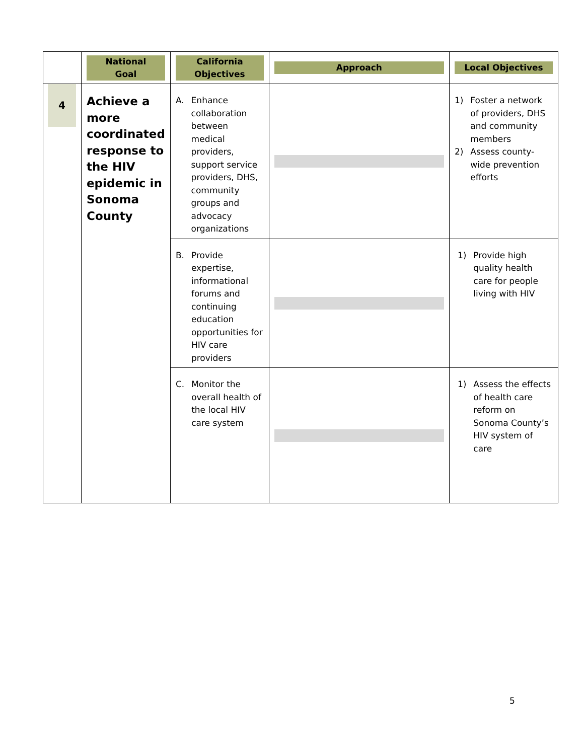| | National Goal | California Objectives | Approach | Local Objectives |
| --- | --- | --- | --- | --- |
| 4 | Achieve a more coordinated response to the HIV epidemic in Sonoma County | A. Enhance collaboration between medical providers, support service providers, DHS, community groups and advocacy organizations | | 1) Foster a network of providers, DHS and community members 2) Assess county-wide prevention efforts |
| | | B. Provide expertise, informational forums and continuing education opportunities for HIV care providers | | 1) Provide high quality health care for people living with HIV |
| | | C. Monitor the overall health of the local HIV care system | | 1) Assess the effects of health care reform on Sonoma County’s HIV system of care |
5